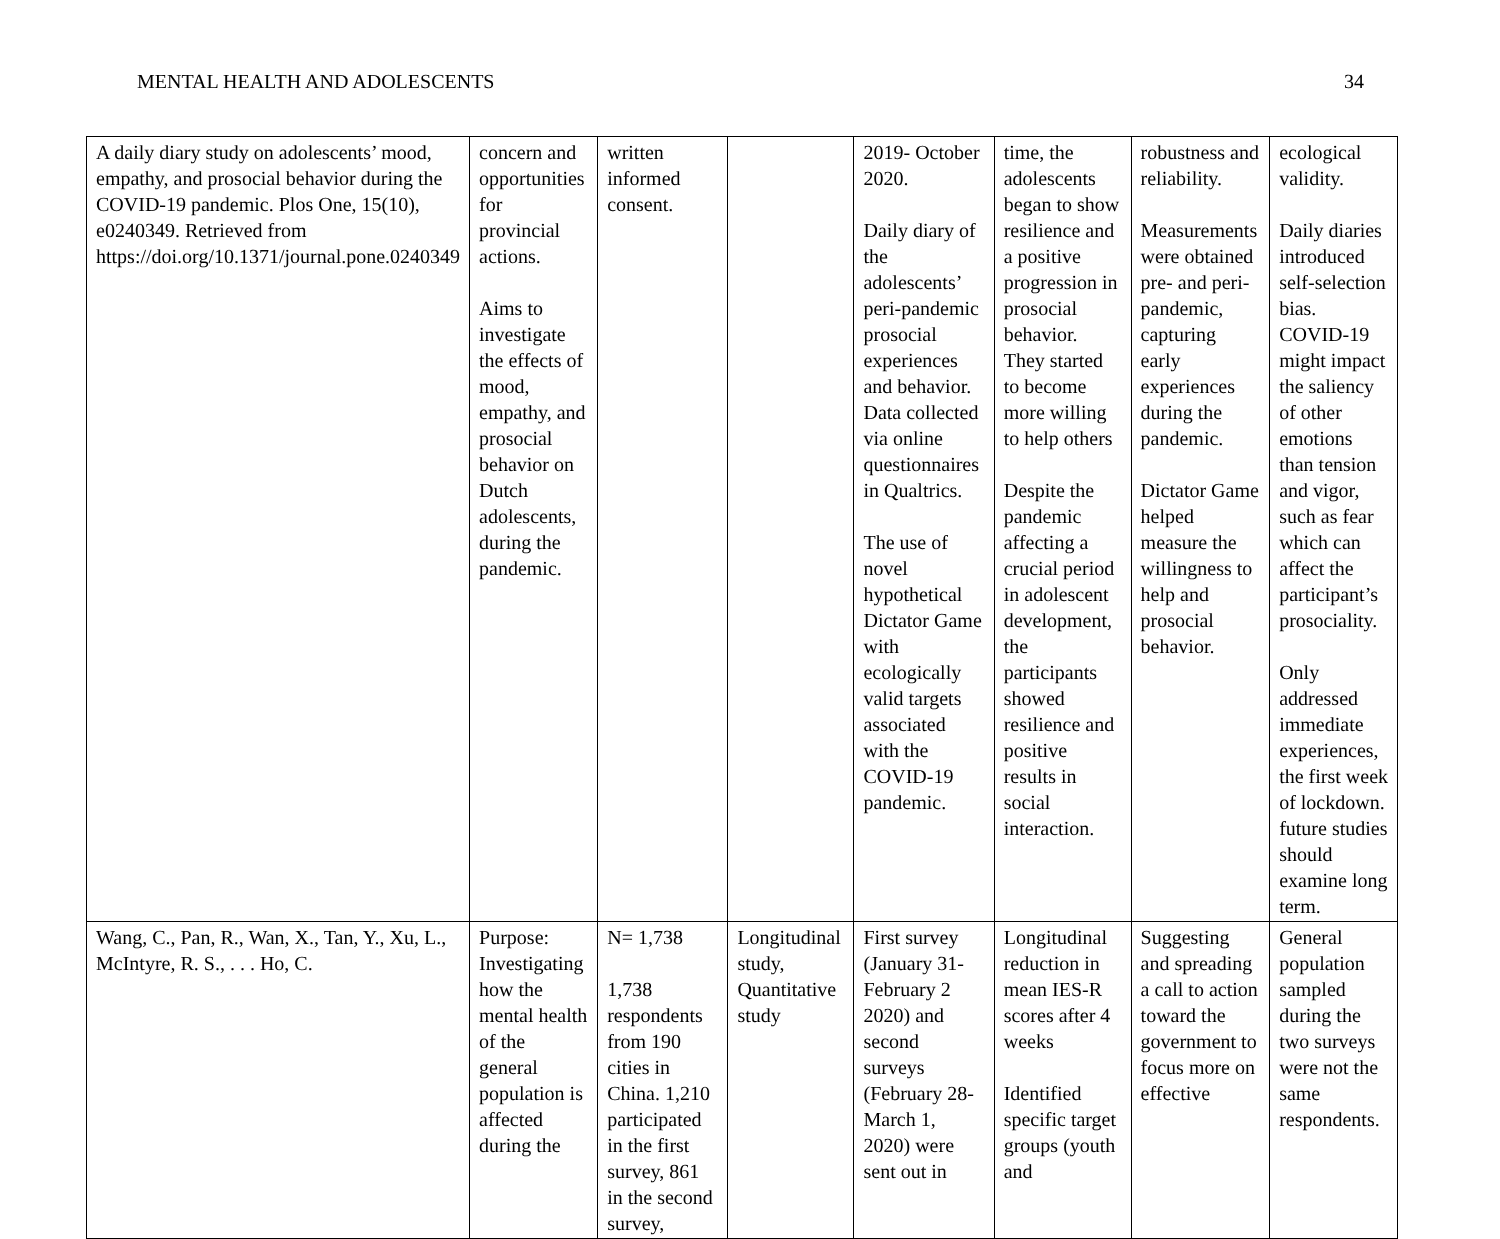MENTAL HEALTH AND ADOLESCENTS 34
| A daily diary study on adolescents’ mood, empathy, and prosocial behavior during the COVID-19 pandemic. Plos One, 15(10), e0240349. Retrieved from https://doi.org/10.1371/journal.pone.0240349 | concern and opportunities for provincial actions. Aims to investigate the effects of mood, empathy, and prosocial behavior on Dutch adolescents, during the pandemic. | written informed consent. | | 2019- October 2020. Daily diary of the adolescents’ peri-pandemic prosocial experiences and behavior. Data collected via online questionnaires in Qualtrics. The use of novel hypothetical Dictator Game with ecologically valid targets associated with the COVID-19 pandemic. | time, the adolescents began to show resilience and a positive progression in prosocial behavior. They started to become more willing to help others Despite the pandemic affecting a crucial period in adolescent development, the participants showed resilience and positive results in social interaction. | robustness and reliability. Measurements were obtained pre- and peri-pandemic, capturing early experiences during the pandemic. Dictator Game helped measure the willingness to help and prosocial behavior. | ecological validity. Daily diaries introduced self-selection bias. COVID-19 might impact the saliency of other emotions than tension and vigor, such as fear which can affect the participant’s prosociality. Only addressed immediate experiences, the first week of lockdown. future studies should examine long term. |
| Wang, C., Pan, R., Wan, X., Tan, Y., Xu, L., McIntyre, R. S., . . . Ho, C. | Purpose: Investigating how the mental health of the general population is affected during the | N= 1,738 1,738 respondents from 190 cities in China. 1,210 participated in the first survey, 861 in the second survey, | Longitudinal study, Quantitative study | First survey (January 31-February 2 2020) and second surveys (February 28-March 1, 2020) were sent out in | Longitudinal reduction in mean IES-R scores after 4 weeks Identified specific target groups (youth and | Suggesting and spreading a call to action toward the government to focus more on effective | General population sampled during the two surveys were not the same respondents. |